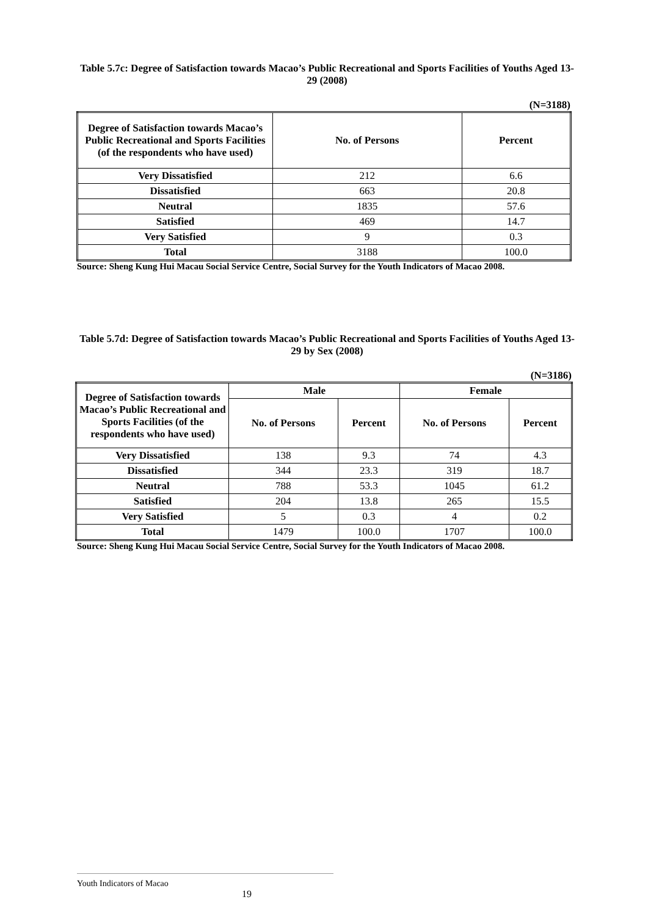Table 5.7c: Degree of Satisfaction towards Macao’s Public Recreational and Sports Facilities of Youths Aged 13-29 (2008)
(N=3188)
| Degree of Satisfaction towards Macao’s Public Recreational and Sports Facilities (of the respondents who have used) | No. of Persons | Percent |
| --- | --- | --- |
| Very Dissatisfied | 212 | 6.6 |
| Dissatisfied | 663 | 20.8 |
| Neutral | 1835 | 57.6 |
| Satisfied | 469 | 14.7 |
| Very Satisfied | 9 | 0.3 |
| Total | 3188 | 100.0 |
Source: Sheng Kung Hui Macau Social Service Centre, Social Survey for the Youth Indicators of Macao 2008.
Table 5.7d: Degree of Satisfaction towards Macao’s Public Recreational and Sports Facilities of Youths Aged 13-29 by Sex (2008)
(N=3186)
| Degree of Satisfaction towards Macao’s Public Recreational and Sports Facilities (of the respondents who have used) | Male | | Female | |
| --- | --- | --- | --- | --- |
| | No. of Persons | Percent | No. of Persons | Percent |
| Very Dissatisfied | 138 | 9.3 | 74 | 4.3 |
| Dissatisfied | 344 | 23.3 | 319 | 18.7 |
| Neutral | 788 | 53.3 | 1045 | 61.2 |
| Satisfied | 204 | 13.8 | 265 | 15.5 |
| Very Satisfied | 5 | 0.3 | 4 | 0.2 |
| Total | 1479 | 100.0 | 1707 | 100.0 |
Source: Sheng Kung Hui Macau Social Service Centre, Social Survey for the Youth Indicators of Macao 2008.
Youth Indicators of Macao 19